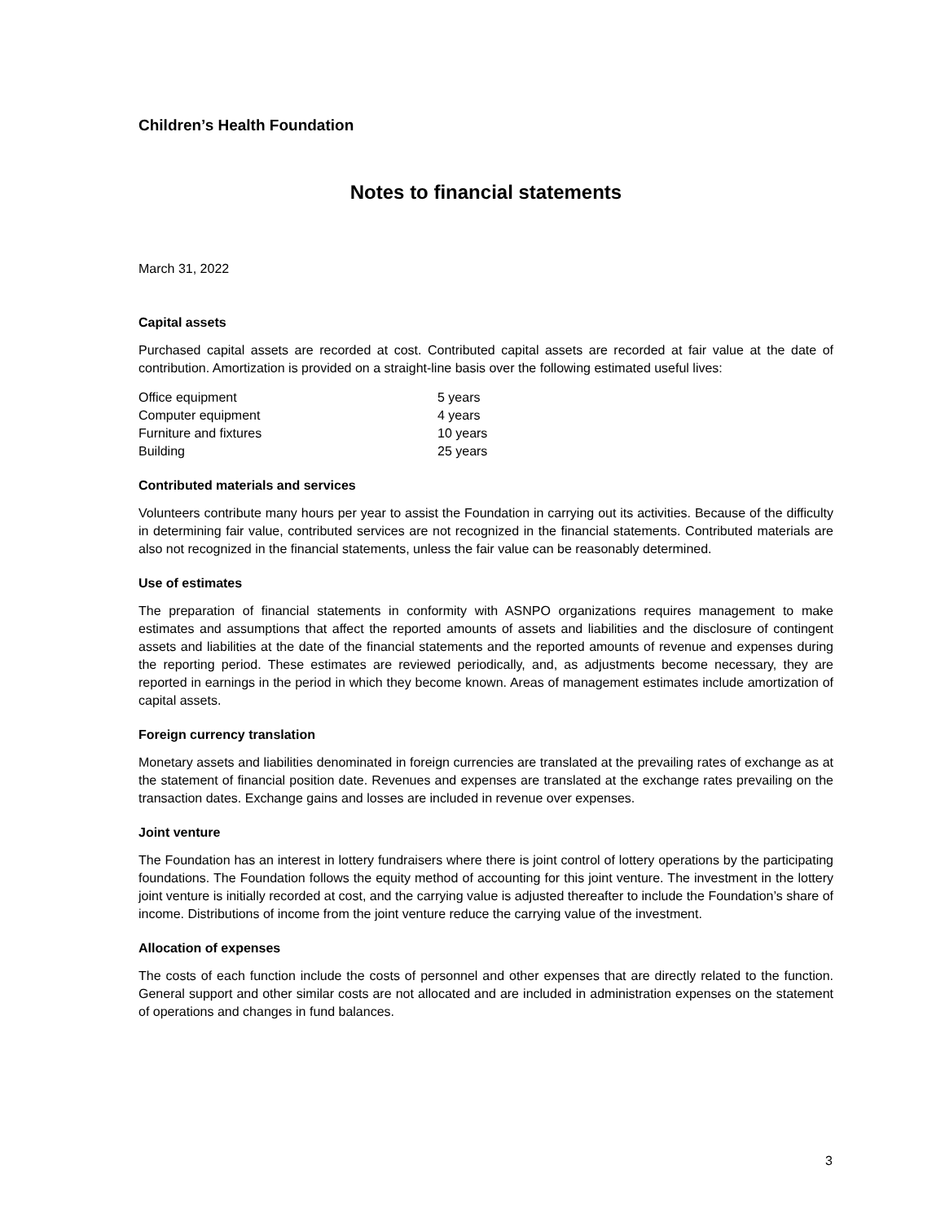Children’s Health Foundation
Notes to financial statements
March 31, 2022
Capital assets
Purchased capital assets are recorded at cost. Contributed capital assets are recorded at fair value at the date of contribution. Amortization is provided on a straight-line basis over the following estimated useful lives:
| Office equipment | 5 years |
| Computer equipment | 4 years |
| Furniture and fixtures | 10 years |
| Building | 25 years |
Contributed materials and services
Volunteers contribute many hours per year to assist the Foundation in carrying out its activities. Because of the difficulty in determining fair value, contributed services are not recognized in the financial statements. Contributed materials are also not recognized in the financial statements, unless the fair value can be reasonably determined.
Use of estimates
The preparation of financial statements in conformity with ASNPO organizations requires management to make estimates and assumptions that affect the reported amounts of assets and liabilities and the disclosure of contingent assets and liabilities at the date of the financial statements and the reported amounts of revenue and expenses during the reporting period. These estimates are reviewed periodically, and, as adjustments become necessary, they are reported in earnings in the period in which they become known. Areas of management estimates include amortization of capital assets.
Foreign currency translation
Monetary assets and liabilities denominated in foreign currencies are translated at the prevailing rates of exchange as at the statement of financial position date. Revenues and expenses are translated at the exchange rates prevailing on the transaction dates. Exchange gains and losses are included in revenue over expenses.
Joint venture
The Foundation has an interest in lottery fundraisers where there is joint control of lottery operations by the participating foundations. The Foundation follows the equity method of accounting for this joint venture. The investment in the lottery joint venture is initially recorded at cost, and the carrying value is adjusted thereafter to include the Foundation’s share of income. Distributions of income from the joint venture reduce the carrying value of the investment.
Allocation of expenses
The costs of each function include the costs of personnel and other expenses that are directly related to the function. General support and other similar costs are not allocated and are included in administration expenses on the statement of operations and changes in fund balances.
3